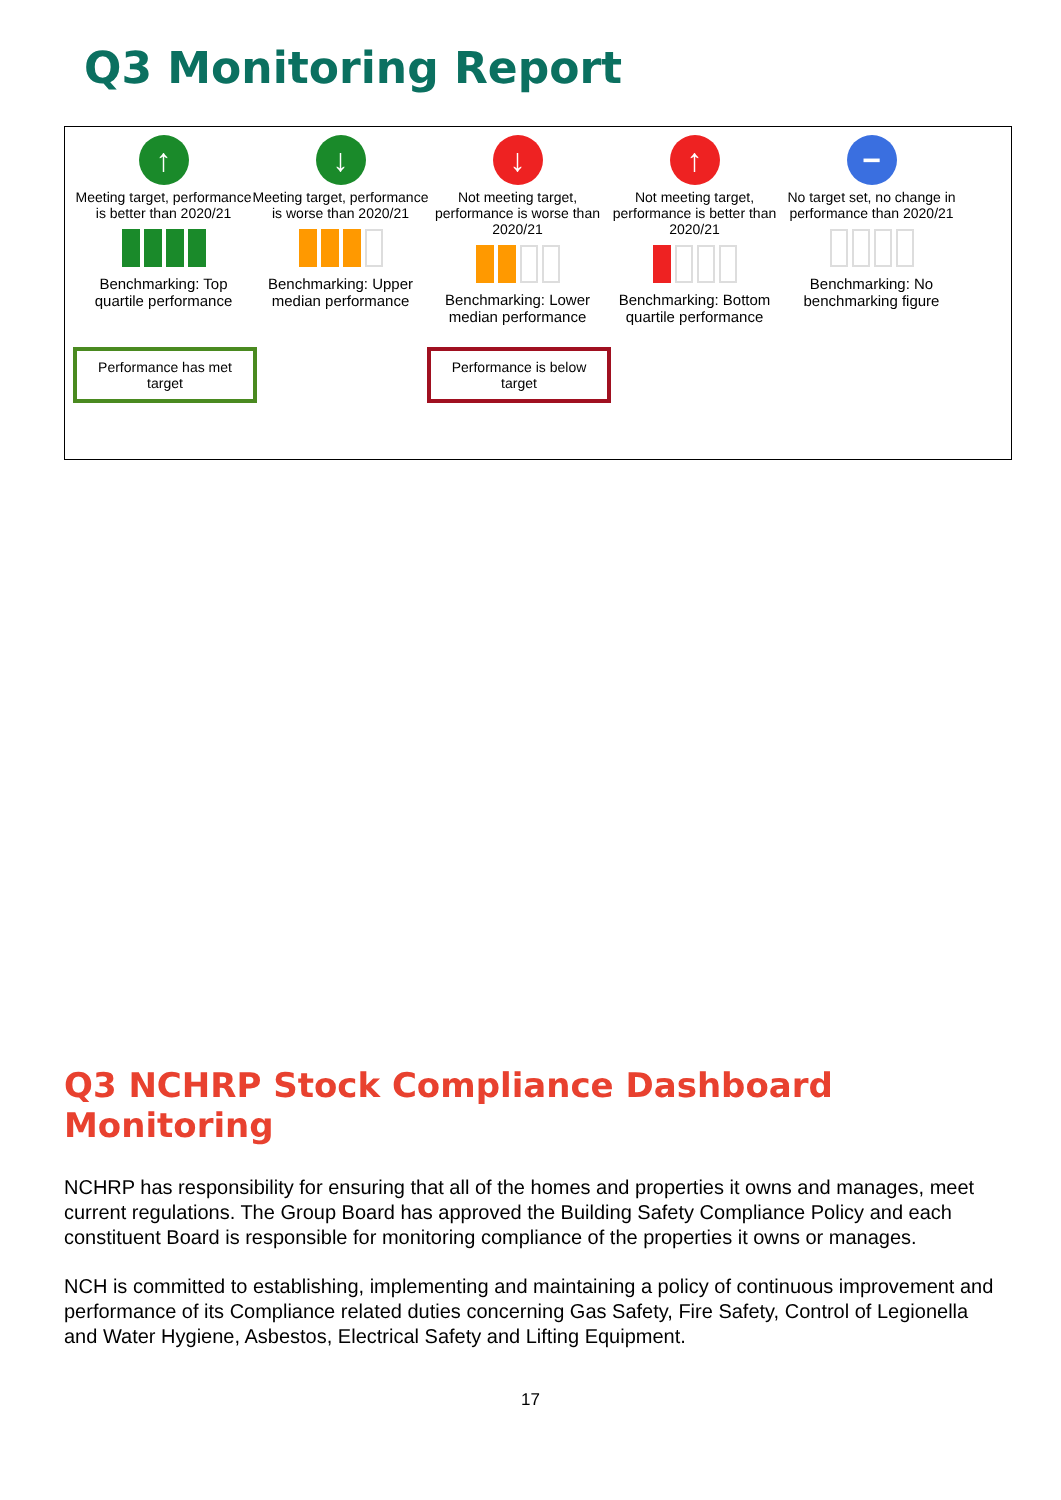Q3 Monitoring Report
↑
Meeting target, performance is better than 2020/21
Benchmarking: Top quartile performance
↓
Meeting target, performance is worse than 2020/21
Benchmarking: Upper median performance
↓
Not meeting target, performance is worse than 2020/21
Benchmarking: Lower median performance
↑
Not meeting target, performance is better than 2020/21
Benchmarking: Bottom quartile performance
−
No target set, no change in performance than 2020/21
Benchmarking: No benchmarking figure
Performance has met target
Performance is below target
Q3 NCHRP Stock Compliance Dashboard Monitoring
NCHRP has responsibility for ensuring that all of the homes and properties it owns and manages, meet current regulations. The Group Board has approved the Building Safety Compliance Policy and each constituent Board is responsible for monitoring compliance of the properties it owns or manages.
NCH is committed to establishing, implementing and maintaining a policy of continuous improvement and performance of its Compliance related duties concerning Gas Safety, Fire Safety, Control of Legionella and Water Hygiene, Asbestos, Electrical Safety and Lifting Equipment.
17